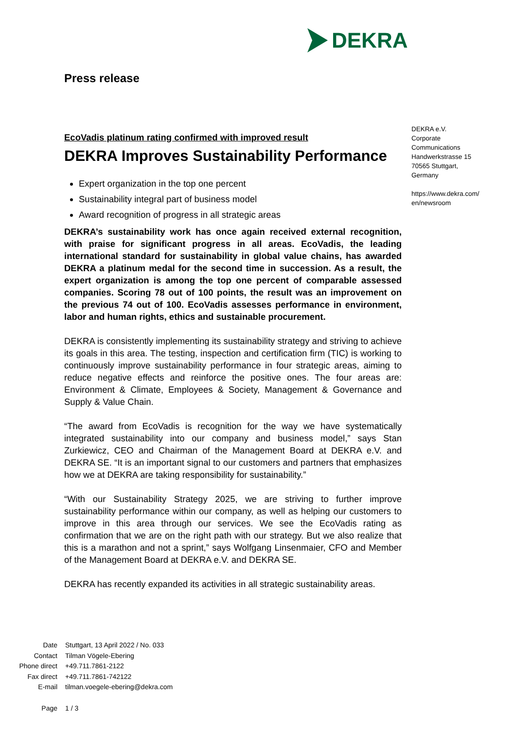DEKRA
Press release
DEKRA e.V.
Corporate
Communications
Handwerkstrasse 15
70565 Stuttgart,
Germany
https://www.dekra.com/
en/newsroom
EcoVadis platinum rating confirmed with improved result
DEKRA Improves Sustainability Performance
Expert organization in the top one percent
Sustainability integral part of business model
Award recognition of progress in all strategic areas
DEKRA’s sustainability work has once again received external recognition, with praise for significant progress in all areas. EcoVadis, the leading international standard for sustainability in global value chains, has awarded DEKRA a platinum medal for the second time in succession. As a result, the expert organization is among the top one percent of comparable assessed companies. Scoring 78 out of 100 points, the result was an improvement on the previous 74 out of 100. EcoVadis assesses performance in environment, labor and human rights, ethics and sustainable procurement.
DEKRA is consistently implementing its sustainability strategy and striving to achieve its goals in this area. The testing, inspection and certification firm (TIC) is working to continuously improve sustainability performance in four strategic areas, aiming to reduce negative effects and reinforce the positive ones. The four areas are: Environment & Climate, Employees & Society, Management & Governance and Supply & Value Chain.
“The award from EcoVadis is recognition for the way we have systematically integrated sustainability into our company and business model,” says Stan Zurkiewicz, CEO and Chairman of the Management Board at DEKRA e.V. and DEKRA SE. “It is an important signal to our customers and partners that emphasizes how we at DEKRA are taking responsibility for sustainability.”
“With our Sustainability Strategy 2025, we are striving to further improve sustainability performance within our company, as well as helping our customers to improve in this area through our services. We see the EcoVadis rating as confirmation that we are on the right path with our strategy. But we also realize that this is a marathon and not a sprint,” says Wolfgang Linsenmaier, CFO and Member of the Management Board at DEKRA e.V. and DEKRA SE.
DEKRA has recently expanded its activities in all strategic sustainability areas.
| Date | Stuttgart, 13 April 2022 / No. 033 |
| Contact | Tilman Vögele-Ebering |
| Phone direct | +49.711.7861-2122 |
| Fax direct | +49.711.7861-742122 |
| E-mail | tilman.voegele-ebering@dekra.com |
| Page | 1 / 3 |